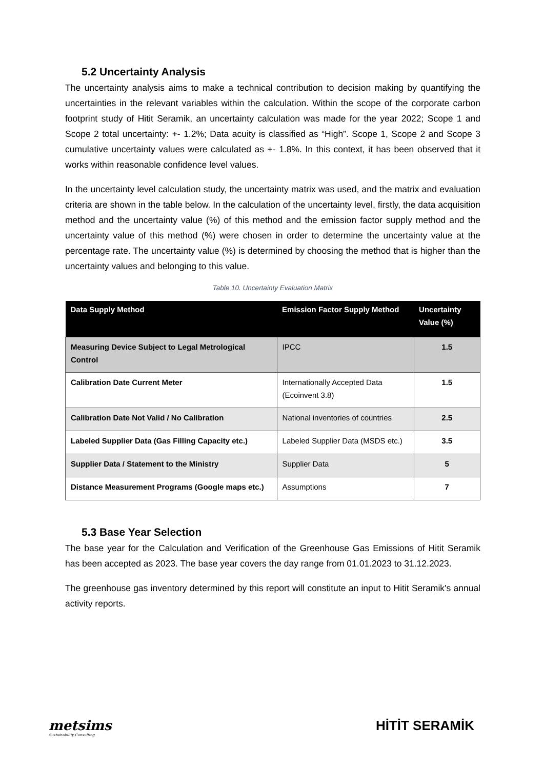5.2 Uncertainty Analysis
The uncertainty analysis aims to make a technical contribution to decision making by quantifying the uncertainties in the relevant variables within the calculation. Within the scope of the corporate carbon footprint study of Hitit Seramik, an uncertainty calculation was made for the year 2022; Scope 1 and Scope 2 total uncertainty: +- 1.2%; Data acuity is classified as “High”. Scope 1, Scope 2 and Scope 3 cumulative uncertainty values were calculated as +- 1.8%. In this context, it has been observed that it works within reasonable confidence level values.
In the uncertainty level calculation study, the uncertainty matrix was used, and the matrix and evaluation criteria are shown in the table below. In the calculation of the uncertainty level, firstly, the data acquisition method and the uncertainty value (%) of this method and the emission factor supply method and the uncertainty value of this method (%) were chosen in order to determine the uncertainty value at the percentage rate. The uncertainty value (%) is determined by choosing the method that is higher than the uncertainty values and belonging to this value.
Table 10. Uncertainty Evaluation Matrix
| Data Supply Method | Emission Factor Supply Method | Uncertainty Value (%) |
| --- | --- | --- |
| Measuring Device Subject to Legal Metrological Control | IPCC | 1.5 |
| Calibration Date Current Meter | Internationally Accepted Data (Ecoinvent 3.8) | 1.5 |
| Calibration Date Not Valid / No Calibration | National inventories of countries | 2.5 |
| Labeled Supplier Data (Gas Filling Capacity etc.) | Labeled Supplier Data (MSDS etc.) | 3.5 |
| Supplier Data / Statement to the Ministry | Supplier Data | 5 |
| Distance Measurement Programs (Google maps etc.) | Assumptions | 7 |
5.3 Base Year Selection
The base year for the Calculation and Verification of the Greenhouse Gas Emissions of Hitit Seramik has been accepted as 2023. The base year covers the day range from 01.01.2023 to 31.12.2023.
The greenhouse gas inventory determined by this report will constitute an input to Hitit Seramik's annual activity reports.
metsims
Sustainability Consulting
HİTİT SERAMİK